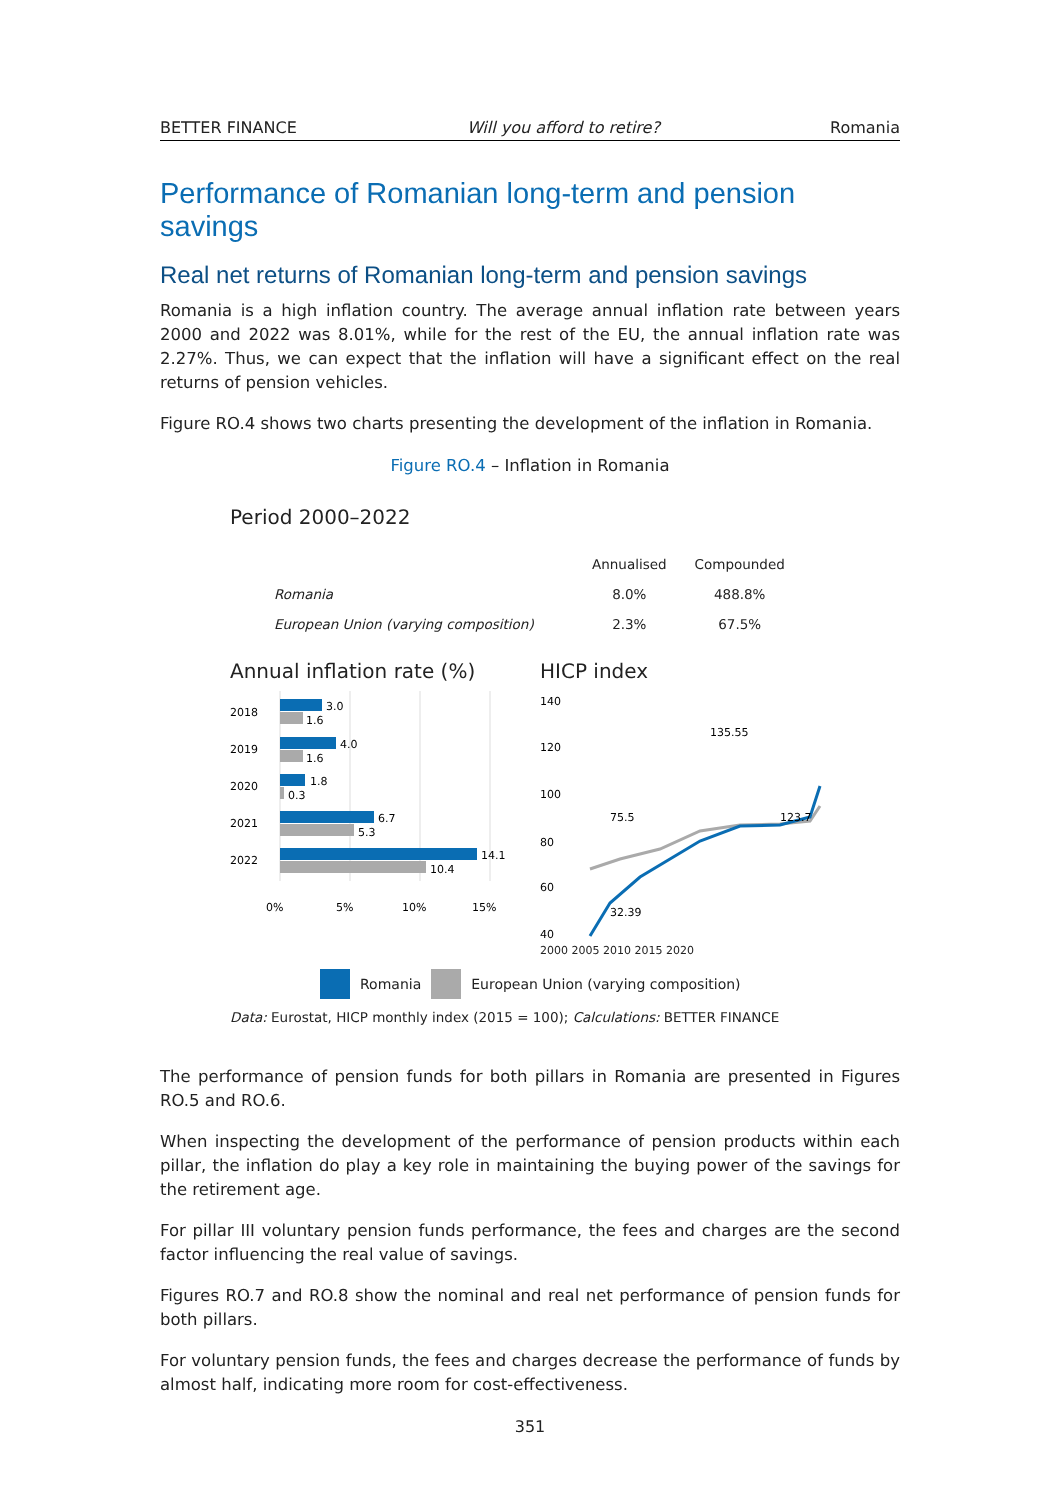BETTER FINANCE Will you afford to retire? Romania
Performance of Romanian long-term and pension savings
Real net returns of Romanian long-term and pension savings
Romania is a high inflation country. The average annual inflation rate between years 2000 and 2022 was 8.01%, while for the rest of the EU, the annual inflation rate was 2.27%. Thus, we can expect that the inflation will have a significant effect on the real returns of pension vehicles.
Figure RO.4 shows two charts presenting the development of the inflation in Romania.
Figure RO.4 – Inflation in Romania
Period 2000–2022
| | Annualised | Compounded |
| --- | --- | --- |
| Romania | 8.0% | 488.8% |
| European Union (varying composition) | 2.3% | 67.5% |
Annual inflation rate (%)
2018
3.0
1.6
2019
4.0
1.6
2020
1.8
0.3
2021
6.7
5.3
2022
14.1
10.4
0%
5%
10%
15%
HICP index
140
120
100
80
60
40
75.5
135.55
123.7
32.39
2000 2005 2010 2015 2020
Romania European Union (varying composition)
Data: Eurostat, HICP monthly index (2015 = 100); Calculations: BETTER FINANCE
The performance of pension funds for both pillars in Romania are presented in Figures RO.5 and RO.6.
When inspecting the development of the performance of pension products within each pillar, the inflation do play a key role in maintaining the buying power of the savings for the retirement age.
For pillar III voluntary pension funds performance, the fees and charges are the second factor influencing the real value of savings.
Figures RO.7 and RO.8 show the nominal and real net performance of pension funds for both pillars.
For voluntary pension funds, the fees and charges decrease the performance of funds by almost half, indicating more room for cost-effectiveness.
351